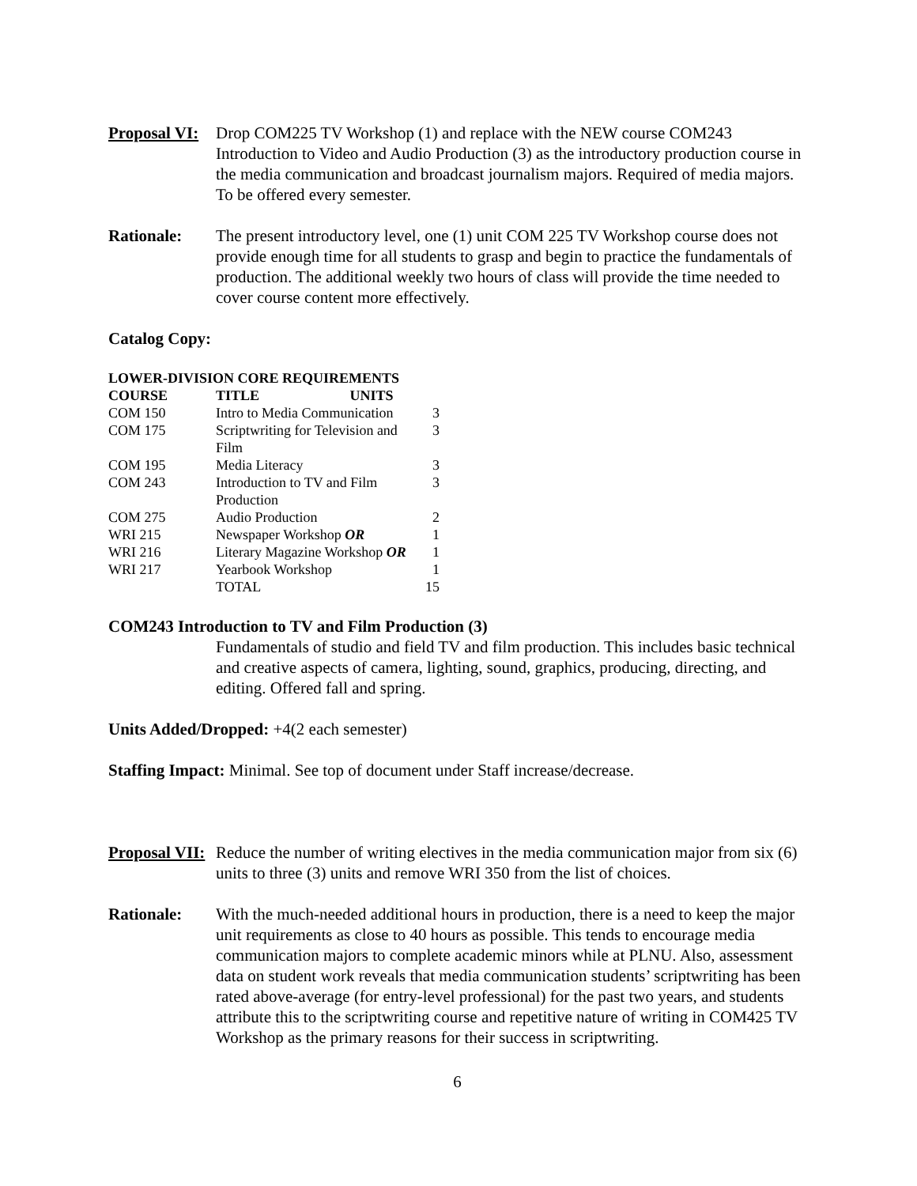Proposal VI:
Drop COM225 TV Workshop (1) and replace with the NEW course COM243 Introduction to Video and Audio Production (3) as the introductory production course in the media communication and broadcast journalism majors. Required of media majors. To be offered every semester.
Rationale: The present introductory level, one (1) unit COM 225 TV Workshop course does not provide enough time for all students to grasp and begin to practice the fundamentals of production. The additional weekly two hours of class will provide the time needed to cover course content more effectively.
Catalog Copy:
| LOWER-DIVISION CORE REQUIREMENTS | | |
| --- | --- | --- |
| COURSE | TITLE UNITS | |
| COM 150 | Intro to Media Communication | 3 |
| COM 175 | Scriptwriting for Television and Film | 3 |
| COM 195 | Media Literacy | 3 |
| COM 243 | Introduction to TV and Film Production | 3 |
| COM 275 | Audio Production | 2 |
| WRI 215 | Newspaper Workshop OR | 1 |
| WRI 216 | Literary Magazine Workshop OR | 1 |
| WRI 217 | Yearbook Workshop | 1 |
| | TOTAL | 15 |
COM243 Introduction to TV and Film Production (3)
Fundamentals of studio and field TV and film production. This includes basic technical and creative aspects of camera, lighting, sound, graphics, producing, directing, and editing. Offered fall and spring.
Units Added/Dropped: +4(2 each semester)
Staffing Impact: Minimal. See top of document under Staff increase/decrease.
Proposal VII:
Reduce the number of writing electives in the media communication major from six (6) units to three (3) units and remove WRI 350 from the list of choices.
Rationale: With the much-needed additional hours in production, there is a need to keep the major unit requirements as close to 40 hours as possible. This tends to encourage media communication majors to complete academic minors while at PLNU. Also, assessment data on student work reveals that media communication students’ scriptwriting has been rated above-average (for entry-level professional) for the past two years, and students attribute this to the scriptwriting course and repetitive nature of writing in COM425 TV Workshop as the primary reasons for their success in scriptwriting.
6